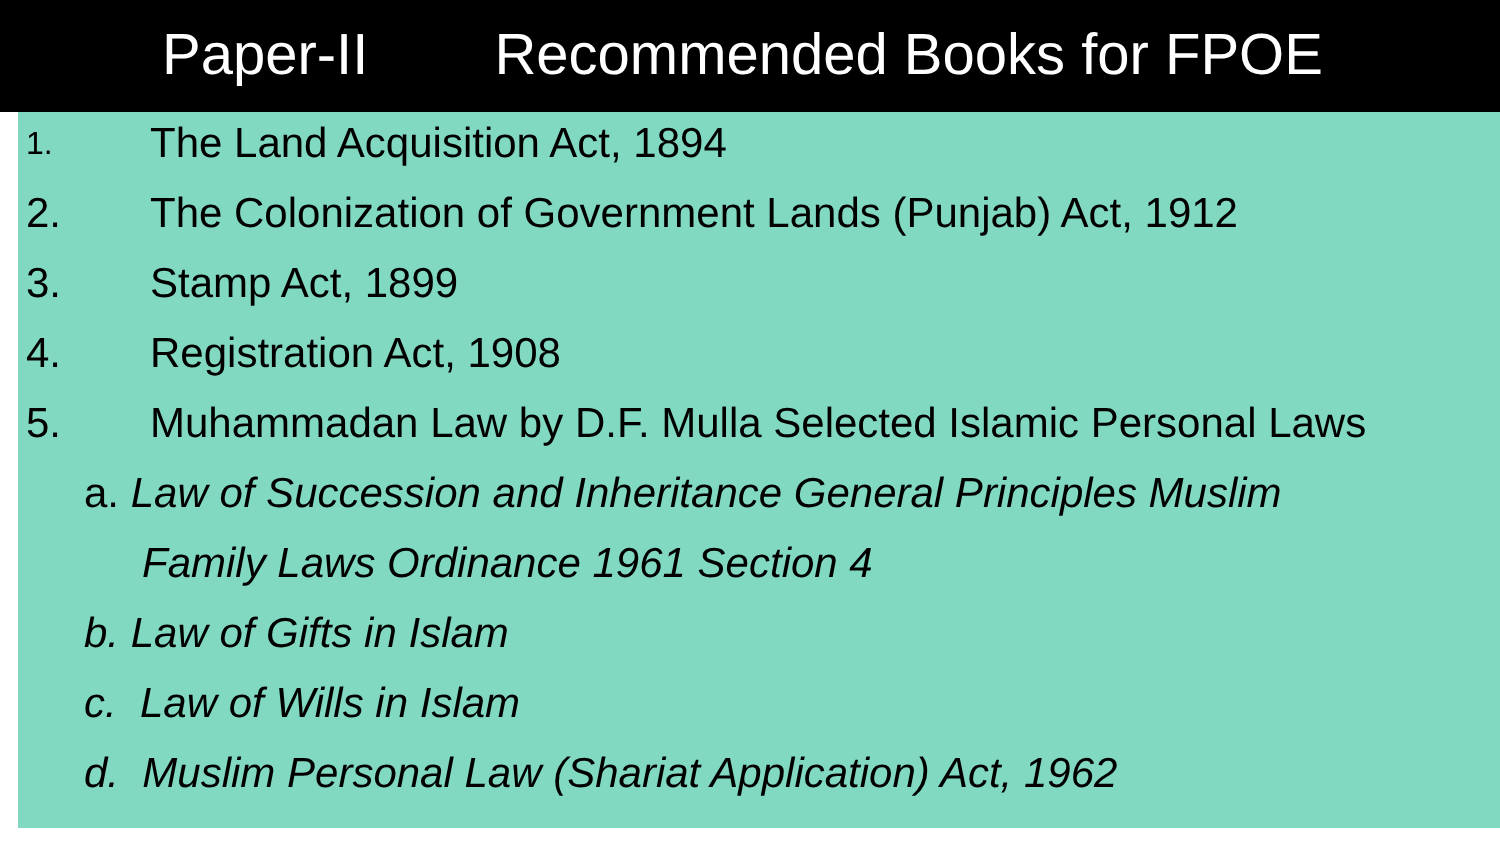Paper-II Recommended Books for FPOE
1.
The Land Acquisition Act, 1894
2. The Colonization of Government Lands (Punjab) Act, 1912
3. Stamp Act, 1899
4. Registration Act, 1908
5. Muhammadan Law by D.F. Mulla Selected Islamic Personal Laws
a. Law of Succession and Inheritance General Principles Muslim
Family Laws Ordinance 1961 Section 4
b. Law of Gifts in Islam
c. Law of Wills in Islam
d. Muslim Personal Law (Shariat Application) Act, 1962